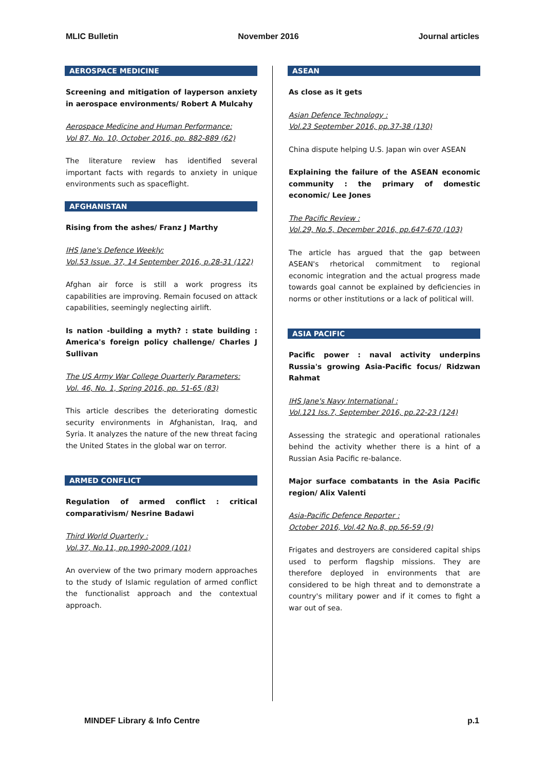MLIC Bulletin November 2016 Journal articles
AEROSPACE MEDICINE
Screening and mitigation of layperson anxiety in aerospace environments/ Robert A Mulcahy
Aerospace Medicine and Human Performance:
Vol 87, No. 10, October 2016, pp. 882-889 (62)
The literature review has identified several important facts with regards to anxiety in unique environments such as spaceflight.
AFGHANISTAN
Rising from the ashes/ Franz J Marthy
IHS Jane's Defence Weekly:
Vol.53 Issue. 37, 14 September 2016, p.28-31 (122)
Afghan air force is still a work progress its capabilities are improving. Remain focused on attack capabilities, seemingly neglecting airlift.
Is nation -building a myth? : state building : America's foreign policy challenge/ Charles J Sullivan
The US Army War College Quarterly Parameters:
Vol. 46, No. 1, Spring 2016, pp. 51-65 (83)
This article describes the deteriorating domestic security environments in Afghanistan, Iraq, and Syria. It analyzes the nature of the new threat facing the United States in the global war on terror.
ARMED CONFLICT
Regulation of armed conflict : critical comparativism/ Nesrine Badawi
Third World Quarterly :
Vol.37, No.11, pp.1990-2009 (101)
An overview of the two primary modern approaches to the study of Islamic regulation of armed conflict the functionalist approach and the contextual approach.
ASEAN
As close as it gets
Asian Defence Technology :
Vol.23 September 2016, pp.37-38 (130)
China dispute helping U.S. Japan win over ASEAN
Explaining the failure of the ASEAN economic community : the primary of domestic economic/ Lee Jones
The Pacific Review :
Vol.29, No.5, December 2016, pp.647-670 (103)
The article has argued that the gap between ASEAN's rhetorical commitment to regional economic integration and the actual progress made towards goal cannot be explained by deficiencies in norms or other institutions or a lack of political will.
ASIA PACIFIC
Pacific power : naval activity underpins Russia's growing Asia-Pacific focus/ Ridzwan Rahmat
IHS Jane's Navy International :
Vol.121 Iss.7, September 2016, pp.22-23 (124)
Assessing the strategic and operational rationales behind the activity whether there is a hint of a Russian Asia Pacific re-balance.
Major surface combatants in the Asia Pacific region/ Alix Valenti
Asia-Pacific Defence Reporter :
October 2016, Vol.42 No.8, pp.56-59 (9)
Frigates and destroyers are considered capital ships used to perform flagship missions. They are therefore deployed in environments that are considered to be high threat and to demonstrate a country's military power and if it comes to fight a war out of sea.
MINDEF Library & Info Centre p.1